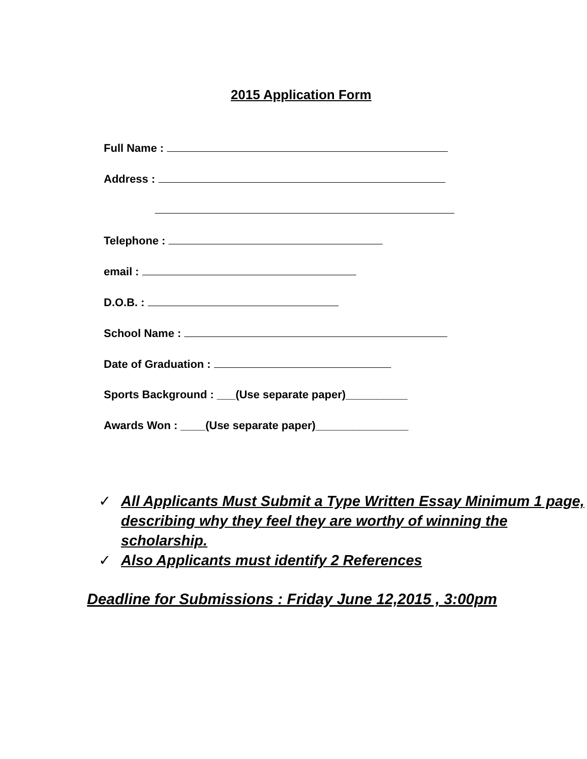2015 Application Form
Full Name :
Address :
Telephone :
email :
D.O.B. :
School Name :
Date of Graduation :
Sports Background : ___(Use separate paper)__________
Awards Won : ____(Use separate paper)_______________
✓ All Applicants Must Submit a Type Written Essay Minimum 1 page, describing why they feel they are worthy of winning the scholarship.
✓ Also Applicants must identify 2 References
Deadline for Submissions : Friday June 12,2015 , 3:00pm